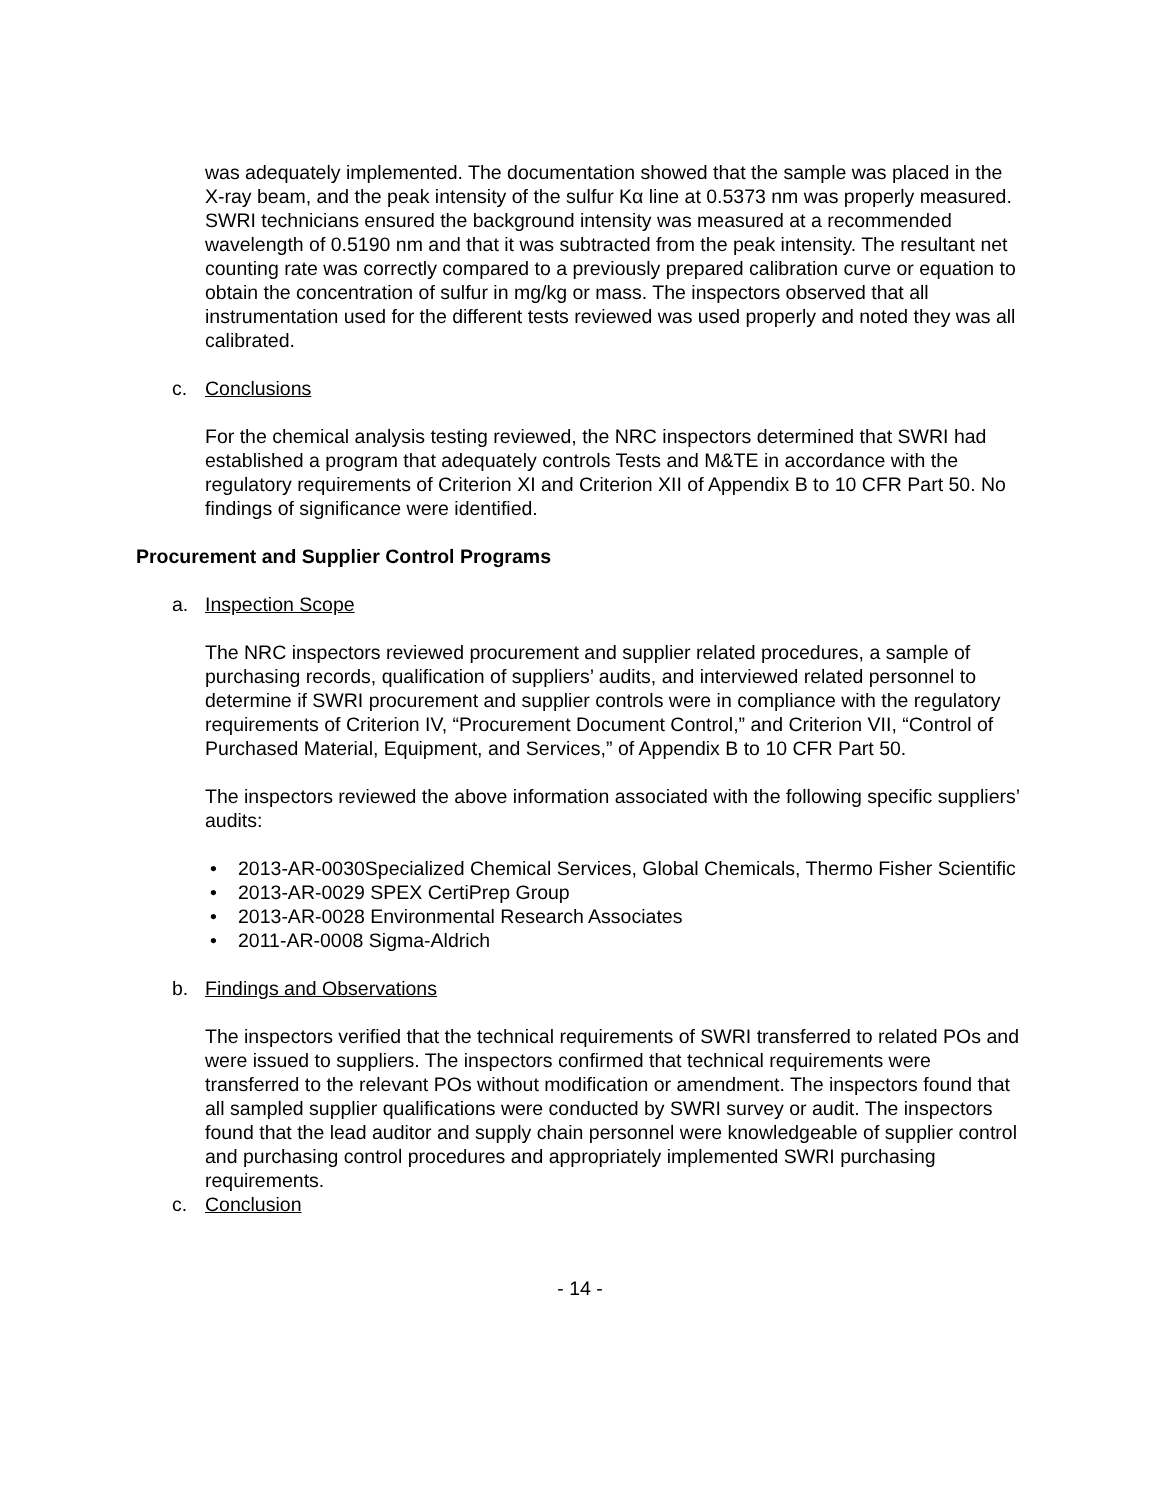was adequately implemented. The documentation showed that the sample was placed in the X-ray beam, and the peak intensity of the sulfur Kα line at 0.5373 nm was properly measured. SWRI technicians ensured the background intensity was measured at a recommended wavelength of 0.5190 nm and that it was subtracted from the peak intensity. The resultant net counting rate was correctly compared to a previously prepared calibration curve or equation to obtain the concentration of sulfur in mg/kg or mass. The inspectors observed that all instrumentation used for the different tests reviewed was used properly and noted they was all calibrated.
c. Conclusions
For the chemical analysis testing reviewed, the NRC inspectors determined that SWRI had established a program that adequately controls Tests and M&TE in accordance with the regulatory requirements of Criterion XI and Criterion XII of Appendix B to 10 CFR Part 50. No findings of significance were identified.
Procurement and Supplier Control Programs
a. Inspection Scope
The NRC inspectors reviewed procurement and supplier related procedures, a sample of purchasing records, qualification of suppliers’ audits, and interviewed related personnel to determine if SWRI procurement and supplier controls were in compliance with the regulatory requirements of Criterion IV, “Procurement Document Control,” and Criterion VII, “Control of Purchased Material, Equipment, and Services,” of Appendix B to 10 CFR Part 50.
The inspectors reviewed the above information associated with the following specific suppliers’ audits:
• 2013-AR-0030Specialized Chemical Services, Global Chemicals, Thermo Fisher Scientific
• 2013-AR-0029 SPEX CertiPrep Group
• 2013-AR-0028 Environmental Research Associates
• 2011-AR-0008 Sigma-Aldrich
b. Findings and Observations
The inspectors verified that the technical requirements of SWRI transferred to related POs and were issued to suppliers. The inspectors confirmed that technical requirements were transferred to the relevant POs without modification or amendment. The inspectors found that all sampled supplier qualifications were conducted by SWRI survey or audit. The inspectors found that the lead auditor and supply chain personnel were knowledgeable of supplier control and purchasing control procedures and appropriately implemented SWRI purchasing requirements.
c. Conclusion
- 14 -